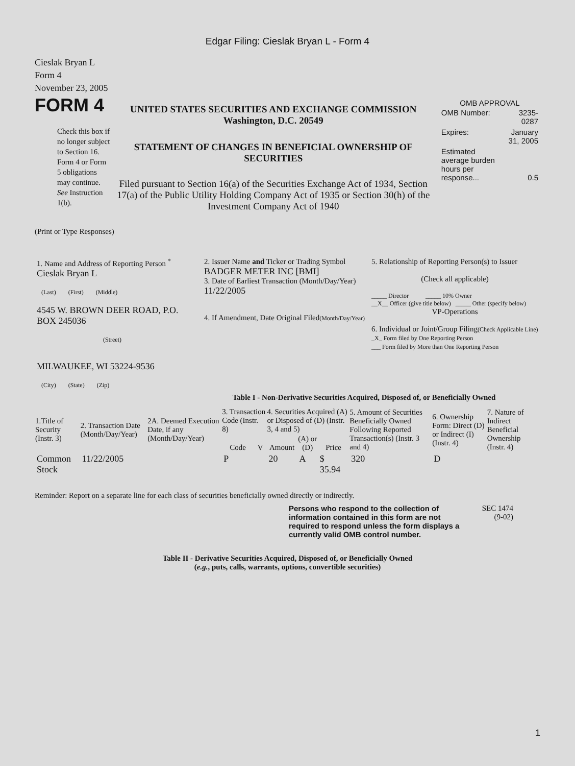Edgar Filing: Cieslak Bryan L - Form 4
Cieslak Bryan L
Form 4
November 23, 2005
FORM 4
Check this box if no longer subject to Section 16. Form 4 or Form 5 obligations may continue. See Instruction 1(b).
UNITED STATES SECURITIES AND EXCHANGE COMMISSION
Washington, D.C. 20549
STATEMENT OF CHANGES IN BENEFICIAL OWNERSHIP OF SECURITIES
Filed pursuant to Section 16(a) of the Securities Exchange Act of 1934, Section 17(a) of the Public Utility Holding Company Act of 1935 or Section 30(h) of the Investment Company Act of 1940
OMB APPROVAL
| OMB Number: | 3235-0287 |
| Expires: | January 31, 2005 |
| Estimated average burden hours per response... | 0.5 |
(Print or Type Responses)
| 1. Name and Address of Reporting Person <sup>*</sup> Cieslak Bryan L (Last) (First) (Middle) 4545 W. BROWN DEER ROAD, P.O. BOX 245036 (Street) MILWAUKEE, WI 53224-9536 (City) (State) (Zip) | 2. Issuer Name and Ticker or Trading Symbol BADGER METER INC [BMI] 3. Date of Earliest Transaction (Month/Day/Year) 11/22/2005 4. If Amendment, Date Original Filed (Month/Day/Year) | 5. Relationship of Reporting Person(s) to Issuer (Check all applicable) _____ Director _____ 10% Owner __X__ Officer (give title below) _____ Other (specify below) VP-Operations 6. Individual or Joint/Group Filing (Check Applicable Line) _X_ Form filed by One Reporting Person ___ Form filed by More than One Reporting Person |
Table I - Non-Derivative Securities Acquired, Disposed of, or Beneficially Owned
| 1.Title of Security (Instr. 3) | 2. Transaction Date (Month/Day/Year) | 2A. Deemed Execution Date, if any (Month/Day/Year) | 3. Transaction Code (Instr. 8) | | 4. Securities Acquired (A) or Disposed of (D) (Instr. 3, 4 and 5) | | | 5. Amount of Securities Beneficially Owned Following Reported Transaction(s) (Instr. 3 and 4) | 6. Ownership Form: Direct (D) or Indirect (I) (Instr. 4) | 7. Nature of Indirect Beneficial Ownership (Instr. 4) |
| --- | --- | --- | --- | --- | --- | --- | --- | --- | --- | --- |
| | | | Code | V | Amount | (A) or (D) | Price | | | |
| Common Stock | 11/22/2005 | | P | | 20 | A | $ 35.94 | 320 | D | |
Reminder: Report on a separate line for each class of securities beneficially owned directly or indirectly.
Persons who respond to the collection of information contained in this form are not required to respond unless the form displays a currently valid OMB control number.
SEC 1474
(9-02)
Table II - Derivative Securities Acquired, Disposed of, or Beneficially Owned
(e.g., puts, calls, warrants, options, convertible securities)
1